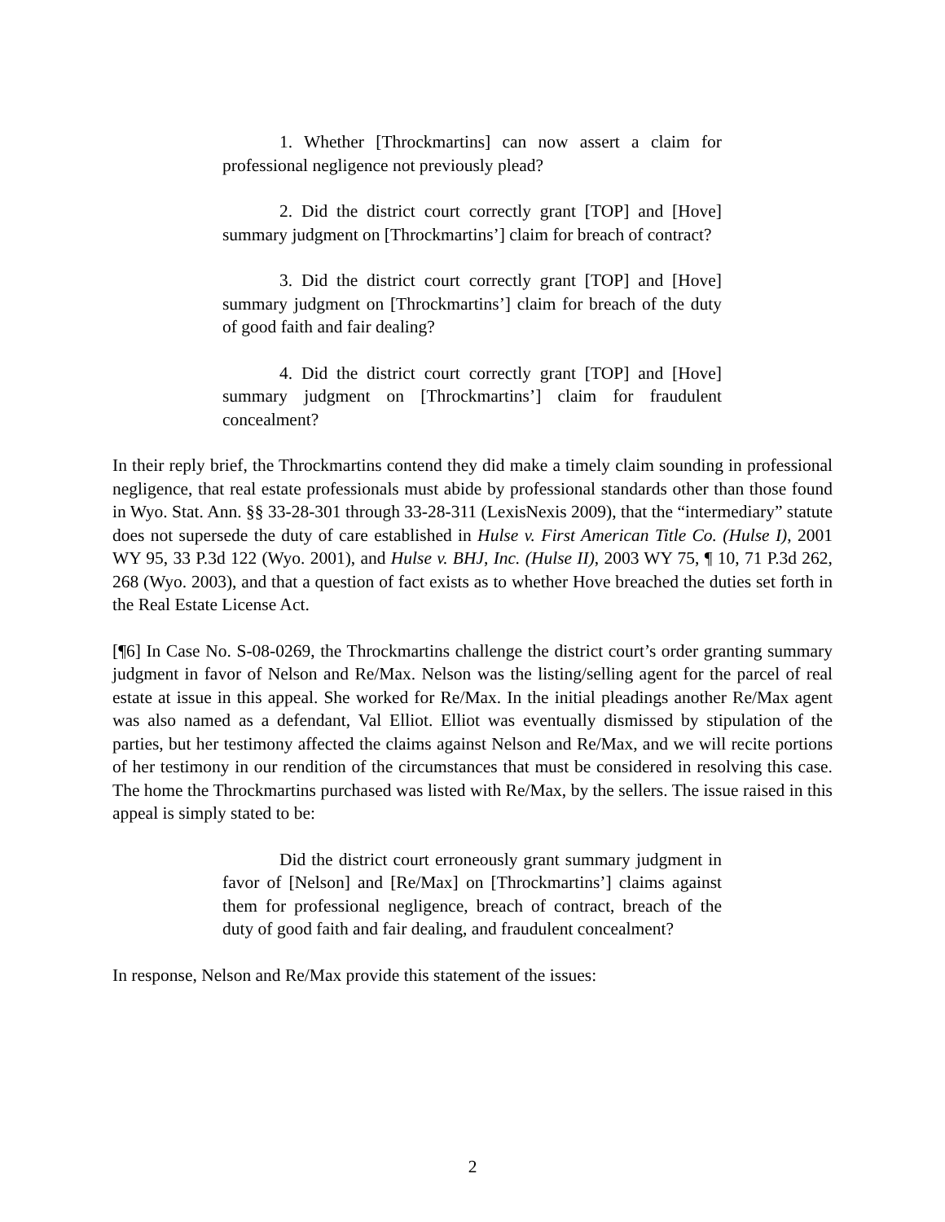1. Whether [Throckmartins] can now assert a claim for professional negligence not previously plead?
2. Did the district court correctly grant [TOP] and [Hove] summary judgment on [Throckmartins’] claim for breach of contract?
3. Did the district court correctly grant [TOP] and [Hove] summary judgment on [Throckmartins’] claim for breach of the duty of good faith and fair dealing?
4. Did the district court correctly grant [TOP] and [Hove] summary judgment on [Throckmartins’] claim for fraudulent concealment?
In their reply brief, the Throckmartins contend they did make a timely claim sounding in professional negligence, that real estate professionals must abide by professional standards other than those found in Wyo. Stat. Ann. §§ 33-28-301 through 33-28-311 (LexisNexis 2009), that the “intermediary” statute does not supersede the duty of care established in Hulse v. First American Title Co. (Hulse I), 2001 WY 95, 33 P.3d 122 (Wyo. 2001), and Hulse v. BHJ, Inc. (Hulse II), 2003 WY 75, ¶ 10, 71 P.3d 262, 268 (Wyo. 2003), and that a question of fact exists as to whether Hove breached the duties set forth in the Real Estate License Act.
[¶6] In Case No. S-08-0269, the Throckmartins challenge the district court’s order granting summary judgment in favor of Nelson and Re/Max. Nelson was the listing/selling agent for the parcel of real estate at issue in this appeal. She worked for Re/Max. In the initial pleadings another Re/Max agent was also named as a defendant, Val Elliot. Elliot was eventually dismissed by stipulation of the parties, but her testimony affected the claims against Nelson and Re/Max, and we will recite portions of her testimony in our rendition of the circumstances that must be considered in resolving this case. The home the Throckmartins purchased was listed with Re/Max, by the sellers. The issue raised in this appeal is simply stated to be:
Did the district court erroneously grant summary judgment in favor of [Nelson] and [Re/Max] on [Throckmartins’] claims against them for professional negligence, breach of contract, breach of the duty of good faith and fair dealing, and fraudulent concealment?
In response, Nelson and Re/Max provide this statement of the issues:
2